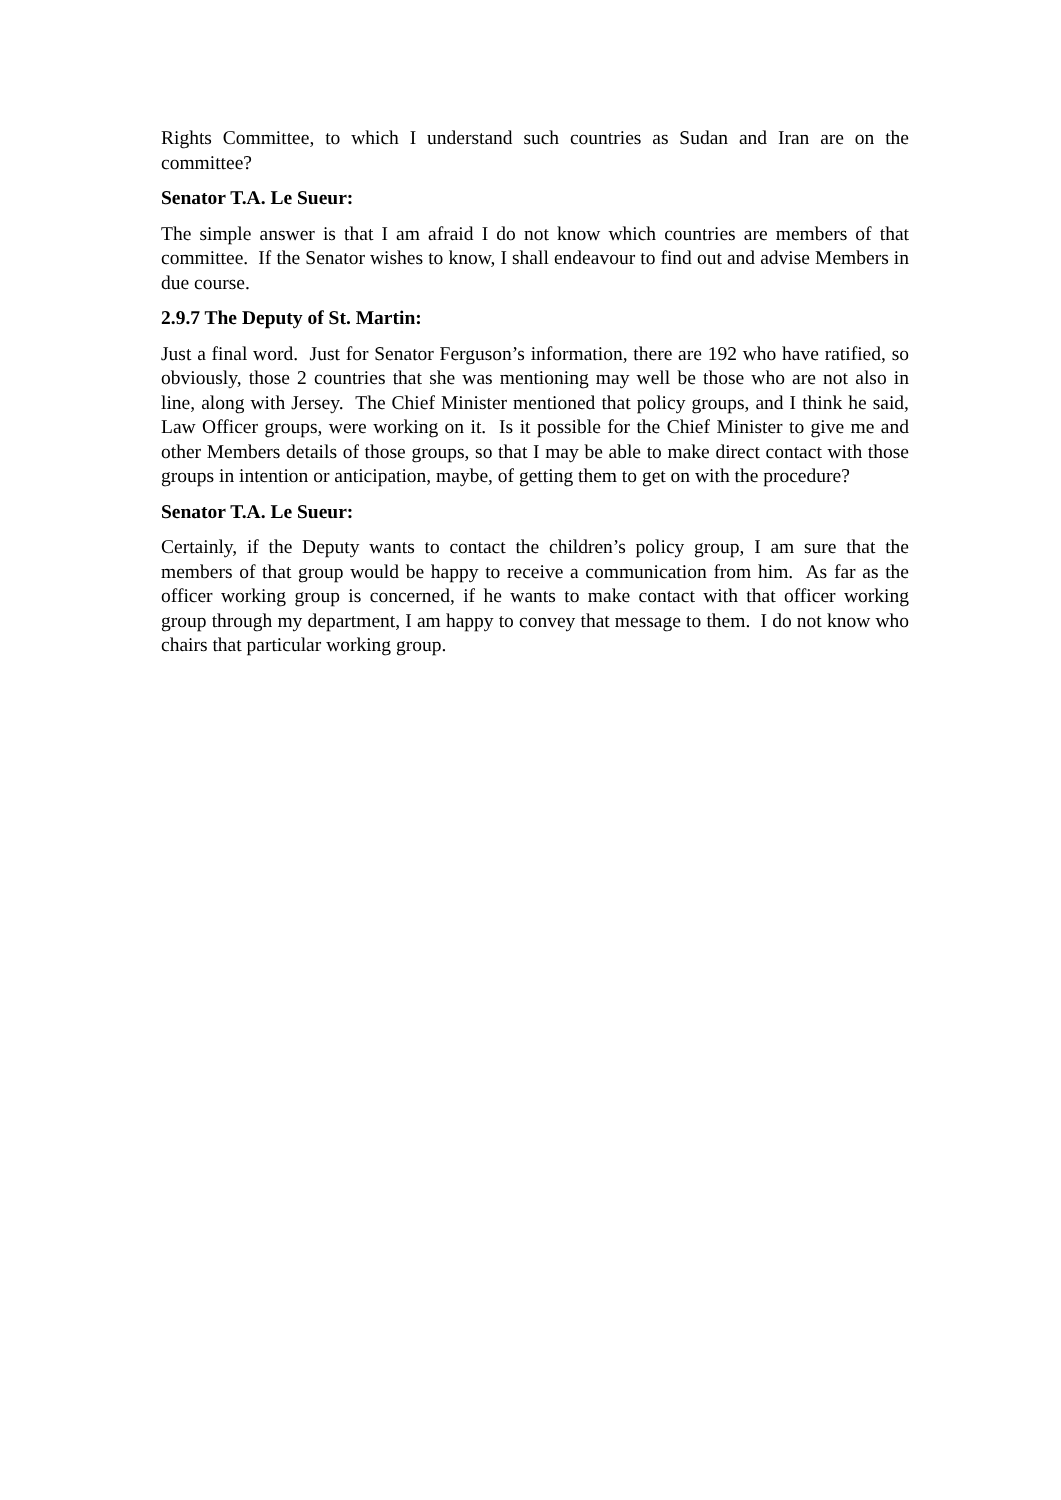Rights Committee, to which I understand such countries as Sudan and Iran are on the committee?
Senator T.A. Le Sueur:
The simple answer is that I am afraid I do not know which countries are members of that committee. If the Senator wishes to know, I shall endeavour to find out and advise Members in due course.
2.9.7 The Deputy of St. Martin:
Just a final word. Just for Senator Ferguson’s information, there are 192 who have ratified, so obviously, those 2 countries that she was mentioning may well be those who are not also in line, along with Jersey. The Chief Minister mentioned that policy groups, and I think he said, Law Officer groups, were working on it. Is it possible for the Chief Minister to give me and other Members details of those groups, so that I may be able to make direct contact with those groups in intention or anticipation, maybe, of getting them to get on with the procedure?
Senator T.A. Le Sueur:
Certainly, if the Deputy wants to contact the children’s policy group, I am sure that the members of that group would be happy to receive a communication from him. As far as the officer working group is concerned, if he wants to make contact with that officer working group through my department, I am happy to convey that message to them. I do not know who chairs that particular working group.